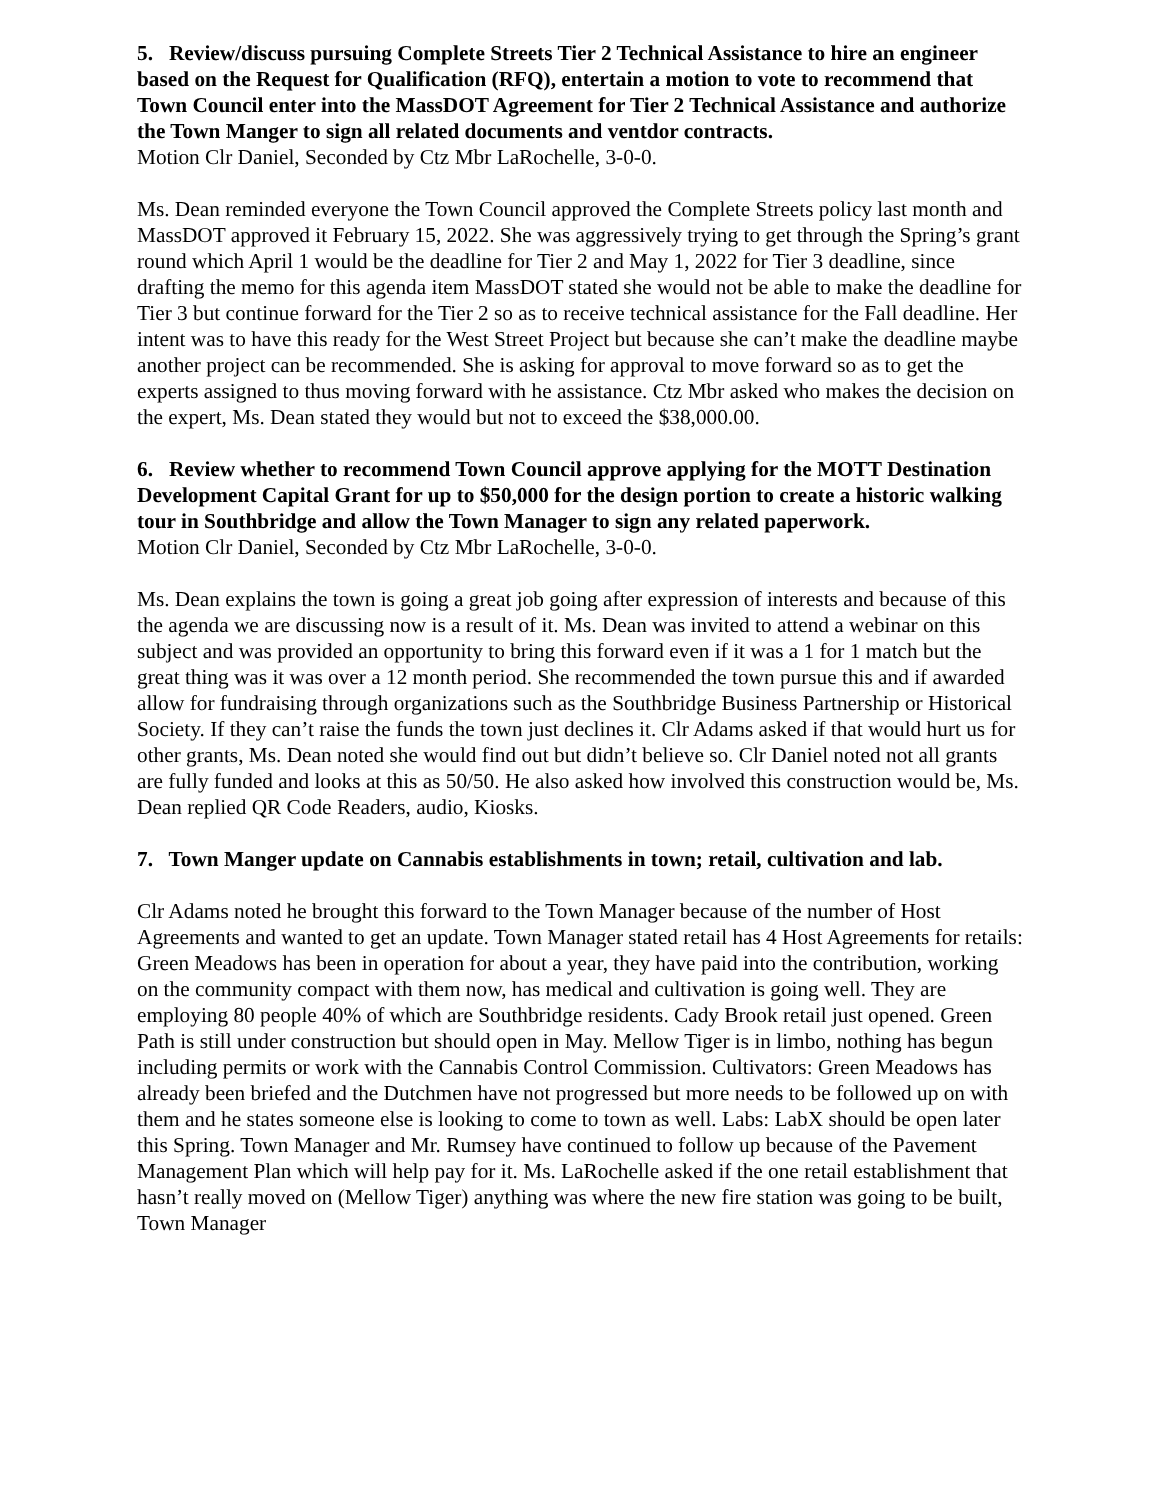5. Review/discuss pursuing Complete Streets Tier 2 Technical Assistance to hire an engineer based on the Request for Qualification (RFQ), entertain a motion to vote to recommend that Town Council enter into the MassDOT Agreement for Tier 2 Technical Assistance and authorize the Town Manger to sign all related documents and ventdor contracts.
Motion Clr Daniel, Seconded by Ctz Mbr LaRochelle, 3-0-0.
Ms. Dean reminded everyone the Town Council approved the Complete Streets policy last month and MassDOT approved it February 15, 2022. She was aggressively trying to get through the Spring’s grant round which April 1 would be the deadline for Tier 2 and May 1, 2022 for Tier 3 deadline, since drafting the memo for this agenda item MassDOT stated she would not be able to make the deadline for Tier 3 but continue forward for the Tier 2 so as to receive technical assistance for the Fall deadline. Her intent was to have this ready for the West Street Project but because she can’t make the deadline maybe another project can be recommended. She is asking for approval to move forward so as to get the experts assigned to thus moving forward with he assistance. Ctz Mbr asked who makes the decision on the expert, Ms. Dean stated they would but not to exceed the $38,000.00.
6. Review whether to recommend Town Council approve applying for the MOTT Destination Development Capital Grant for up to $50,000 for the design portion to create a historic walking tour in Southbridge and allow the Town Manager to sign any related paperwork.
Motion Clr Daniel, Seconded by Ctz Mbr LaRochelle, 3-0-0.
Ms. Dean explains the town is going a great job going after expression of interests and because of this the agenda we are discussing now is a result of it. Ms. Dean was invited to attend a webinar on this subject and was provided an opportunity to bring this forward even if it was a 1 for 1 match but the great thing was it was over a 12 month period. She recommended the town pursue this and if awarded allow for fundraising through organizations such as the Southbridge Business Partnership or Historical Society. If they can’t raise the funds the town just declines it. Clr Adams asked if that would hurt us for other grants, Ms. Dean noted she would find out but didn’t believe so. Clr Daniel noted not all grants are fully funded and looks at this as 50/50. He also asked how involved this construction would be, Ms. Dean replied QR Code Readers, audio, Kiosks.
7. Town Manger update on Cannabis establishments in town; retail, cultivation and lab.
Clr Adams noted he brought this forward to the Town Manager because of the number of Host Agreements and wanted to get an update. Town Manager stated retail has 4 Host Agreements for retails: Green Meadows has been in operation for about a year, they have paid into the contribution, working on the community compact with them now, has medical and cultivation is going well. They are employing 80 people 40% of which are Southbridge residents. Cady Brook retail just opened. Green Path is still under construction but should open in May. Mellow Tiger is in limbo, nothing has begun including permits or work with the Cannabis Control Commission. Cultivators: Green Meadows has already been briefed and the Dutchmen have not progressed but more needs to be followed up on with them and he states someone else is looking to come to town as well. Labs: LabX should be open later this Spring. Town Manager and Mr. Rumsey have continued to follow up because of the Pavement Management Plan which will help pay for it. Ms. LaRochelle asked if the one retail establishment that hasn’t really moved on (Mellow Tiger) anything was where the new fire station was going to be built, Town Manager